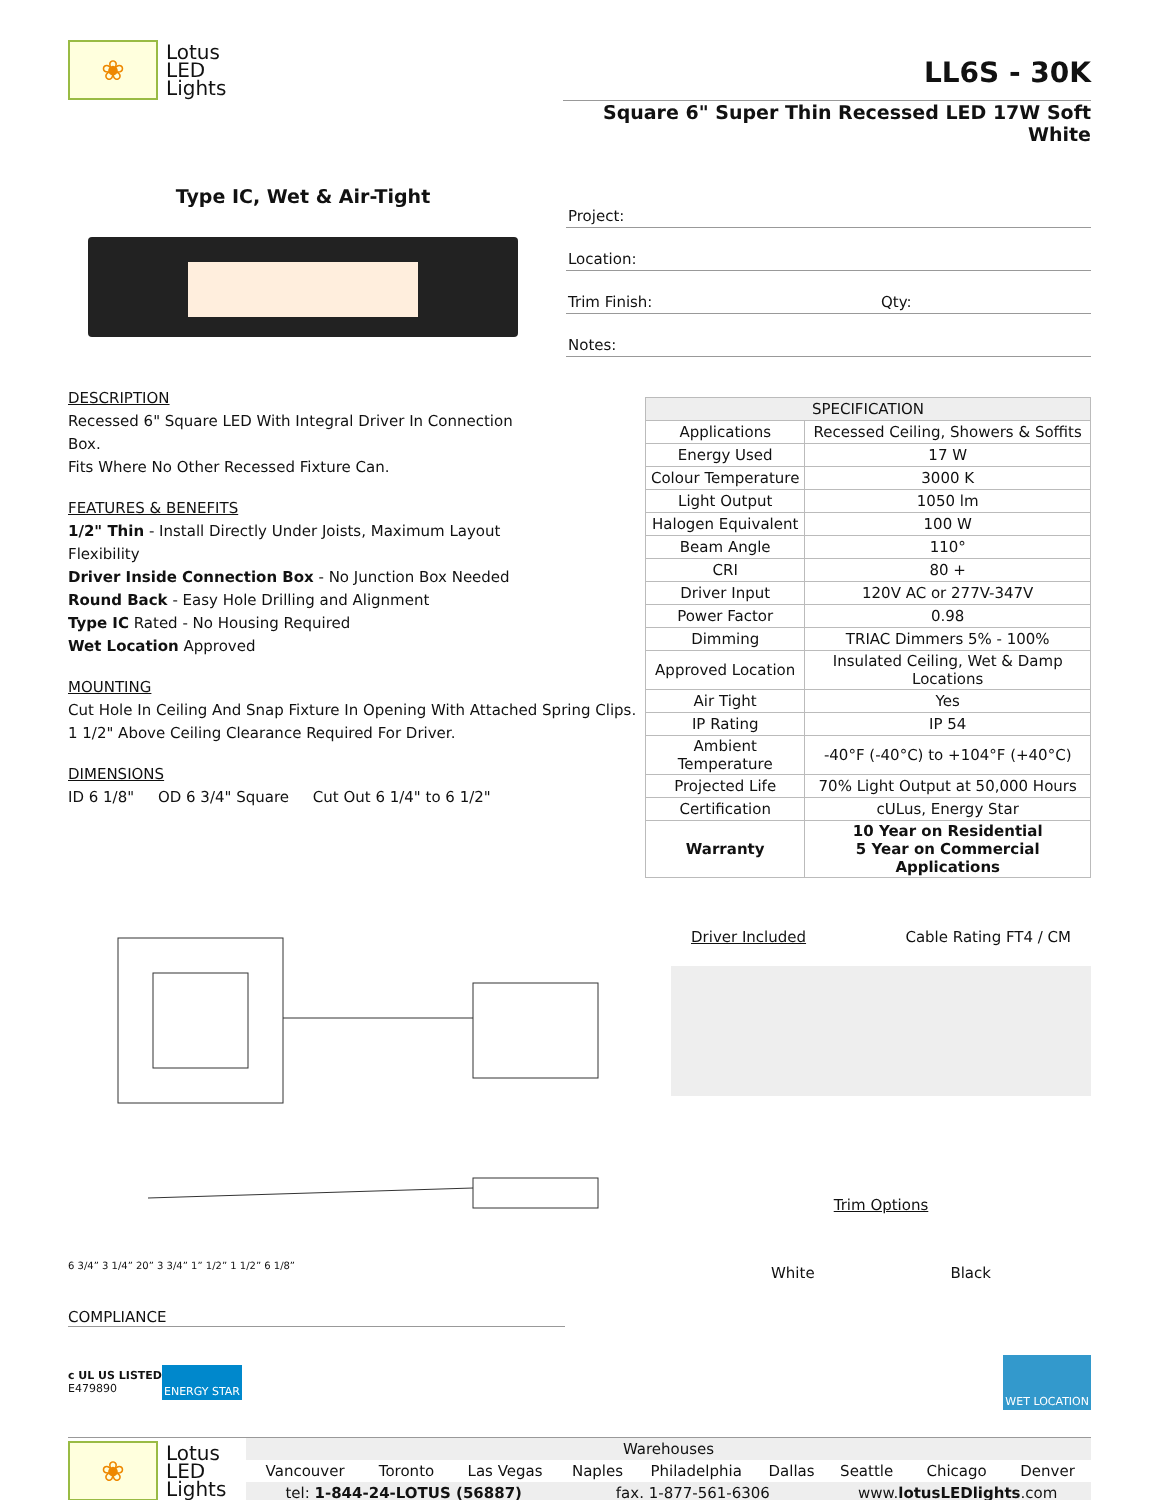❀
Lotus
LED
Lights
LL6S - 30K
Square 6" Super Thin Recessed LED 17W Soft White
Type IC, Wet & Air-Tight
DESCRIPTION
Recessed 6" Square LED With Integral Driver In Connection Box.
Fits Where No Other Recessed Fixture Can.
FEATURES & BENEFITS
1/2" Thin - Install Directly Under Joists, Maximum Layout Flexibility
Driver Inside Connection Box - No Junction Box Needed
Round Back - Easy Hole Drilling and Alignment
Type IC Rated - No Housing Required
Wet Location Approved
MOUNTING
Cut Hole In Ceiling And Snap Fixture In Opening With Attached Spring Clips.
1 1/2" Above Ceiling Clearance Required For Driver.
DIMENSIONS
ID 6 1/8" OD 6 3/4" Square Cut Out 6 1/4" to 6 1/2"
Project:
Location:
Trim Finish: Qty:
Notes:
| SPECIFICATION | |
| --- | --- |
| Applications | Recessed Ceiling, Showers & Soffits |
| Energy Used | 17 W |
| Colour Temperature | 3000 K |
| Light Output | 1050 lm |
| Halogen Equivalent | 100 W |
| Beam Angle | 110° |
| CRI | 80 + |
| Driver Input | 120V AC or 277V-347V |
| Power Factor | 0.98 |
| Dimming | TRIAC Dimmers 5% - 100% |
| Approved Location | Insulated Ceiling, Wet & Damp Locations |
| Air Tight | Yes |
| IP Rating | IP 54 |
| Ambient Temperature | -40°F (-40°C) to +104°F (+40°C) |
| Projected Life | 70% Light Output at 50,000 Hours |
| Certification | cULus, Energy Star |
| Warranty | 10 Year on Residential 5 Year on Commercial Applications |
6 3/4” 3 1/4” 20” 3 3/4” 1” 1/2” 1 1/2” 6 1/8”
Driver Included Cable Rating FT4 / CM
Trim Options
White Black
COMPLIANCE
c UL US LISTED
E479890 ENERGY STAR WET LOCATION
❀
Lotus
LED
Lights
| Warehouses | | | | | | | | |
| Vancouver | Toronto | Las Vegas | Naples | Philadelphia | Dallas | Seattle | Chicago | Denver |
| tel: 1-844-24-LOTUS (56887) | | | fax. 1-877-561-6306 | | | www. lotusLEDlights .com | | |